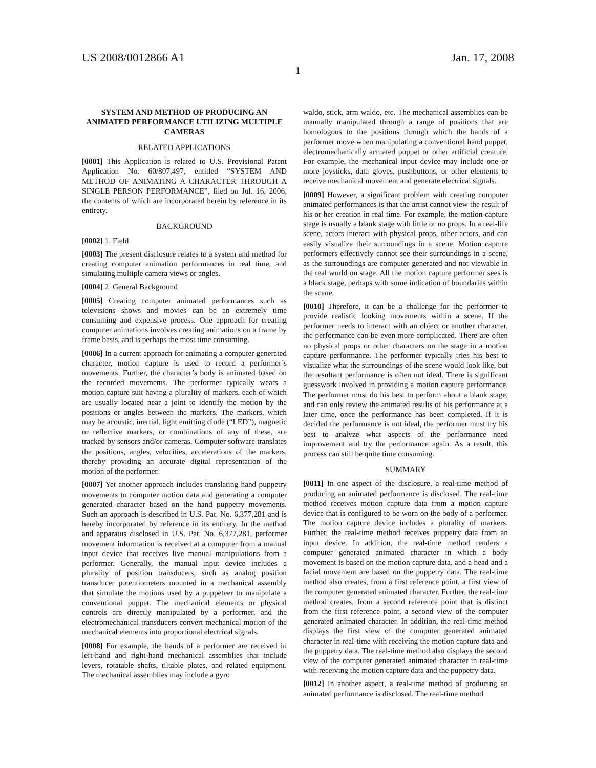US 2008/0012866 A1 Jan. 17, 2008
1
SYSTEM AND METHOD OF PRODUCING AN ANIMATED PERFORMANCE UTILIZING MULTIPLE CAMERAS
RELATED APPLICATIONS
[0001] This Application is related to U.S. Provisional Patent Application No. 60/807,497, entitled “SYSTEM AND METHOD OF ANIMATING A CHARACTER THROUGH A SINGLE PERSON PERFORMANCE”, filed on Jul. 16, 2006, the contents of which are incorporated herein by reference in its entirety.
BACKGROUND
[0002] 1. Field
[0003] The present disclosure relates to a system and method for creating computer animation performances in real time, and simulating multiple camera views or angles.
[0004] 2. General Background
[0005] Creating computer animated performances such as televisions shows and movies can be an extremely time consuming and expensive process. One approach for creating computer animations involves creating animations on a frame by frame basis, and is perhaps the most time consuming.
[0006] In a current approach for animating a computer generated character, motion capture is used to record a performer’s movements. Further, the character’s body is animated based on the recorded movements. The performer typically wears a motion capture suit having a plurality of markers, each of which are usually located near a joint to identify the motion by the positions or angles between the markers. The markers, which may be acoustic, inertial, light emitting diode (“LED”), magnetic or reflective markers, or combinations of any of these, are tracked by sensors and/or cameras. Computer software translates the positions, angles, velocities, accelerations of the markers, thereby providing an accurate digital representation of the motion of the performer.
[0007] Yet another approach includes translating hand puppetry movements to computer motion data and generating a computer generated character based on the hand puppetry movements. Such an approach is described in U.S. Pat. No. 6,377,281 and is hereby incorporated by reference in its entirety. In the method and apparatus disclosed in U.S. Pat. No. 6,377,281, performer movement information is received at a computer from a manual input device that receives live manual manipulations from a performer. Generally, the manual input device includes a plurality of position transducers, such as analog position transducer potentiometers mounted in a mechanical assembly that simulate the motions used by a puppeteer to manipulate a conventional puppet. The mechanical elements or physical controls are directly manipulated by a performer, and the electromechanical transducers convert mechanical motion of the mechanical elements into proportional electrical signals.
[0008] For example, the hands of a performer are received in left-hand and right-hand mechanical assemblies that include levers, rotatable shafts, tiltable plates, and related equipment. The mechanical assemblies may include a gyro
waldo, stick, arm waldo, etc. The mechanical assemblies can be manually manipulated through a range of positions that are homologous to the positions through which the hands of a performer move when manipulating a conventional hand puppet, electromechanically actuated puppet or other artificial creature. For example, the mechanical input device may include one or more joysticks, data gloves, pushbuttons, or other elements to receive mechanical movement and generate electrical signals.
[0009] However, a significant problem with creating computer animated performances is that the artist cannot view the result of his or her creation in real time. For example, the motion capture stage is usually a blank stage with little or no props. In a real-life scene, actors interact with physical props, other actors, and can easily visualize their surroundings in a scene. Motion capture performers effectively cannot see their surroundings in a scene, as the surroundings are computer generated and not viewable in the real world on stage. All the motion capture performer sees is a black stage, perhaps with some indication of boundaries within the scene.
[0010] Therefore, it can be a challenge for the performer to provide realistic looking movements within a scene. If the performer needs to interact with an object or another character, the performance can be even more complicated. There are often no physical props or other characters on the stage in a motion capture performance. The performer typically tries his best to visualize what the surroundings of the scene would look like, but the resultant performance is often not ideal. There is significant guesswork involved in providing a motion capture performance. The performer must do his best to perform about a blank stage, and can only review the animated results of his performance at a later time, once the performance has been completed. If it is decided the performance is not ideal, the performer must try his best to analyze what aspects of the performance need improvement and try the performance again. As a result, this process can still be quite time consuming.
SUMMARY
[0011] In one aspect of the disclosure, a real-time method of producing an animated performance is disclosed. The real-time method receives motion capture data from a motion capture device that is configured to be worn on the body of a performer. The motion capture device includes a plurality of markers. Further, the real-time method receives puppetry data from an input device. In addition, the real-time method renders a computer generated animated character in which a body movement is based on the motion capture data, and a head and a facial movement are based on the puppetry data. The real-time method also creates, from a first reference point, a first view of the computer generated animated character. Further, the real-time method creates, from a second reference point that is distinct from the first reference point, a second view of the computer generated animated character. In addition, the real-time method displays the first view of the computer generated animated character in real-time with receiving the motion capture data and the puppetry data. The real-time method also displays the second view of the computer generated animated character in real-time with receiving the motion capture data and the puppetry data.
[0012] In another aspect, a real-time method of producing an animated performance is disclosed. The real-time method